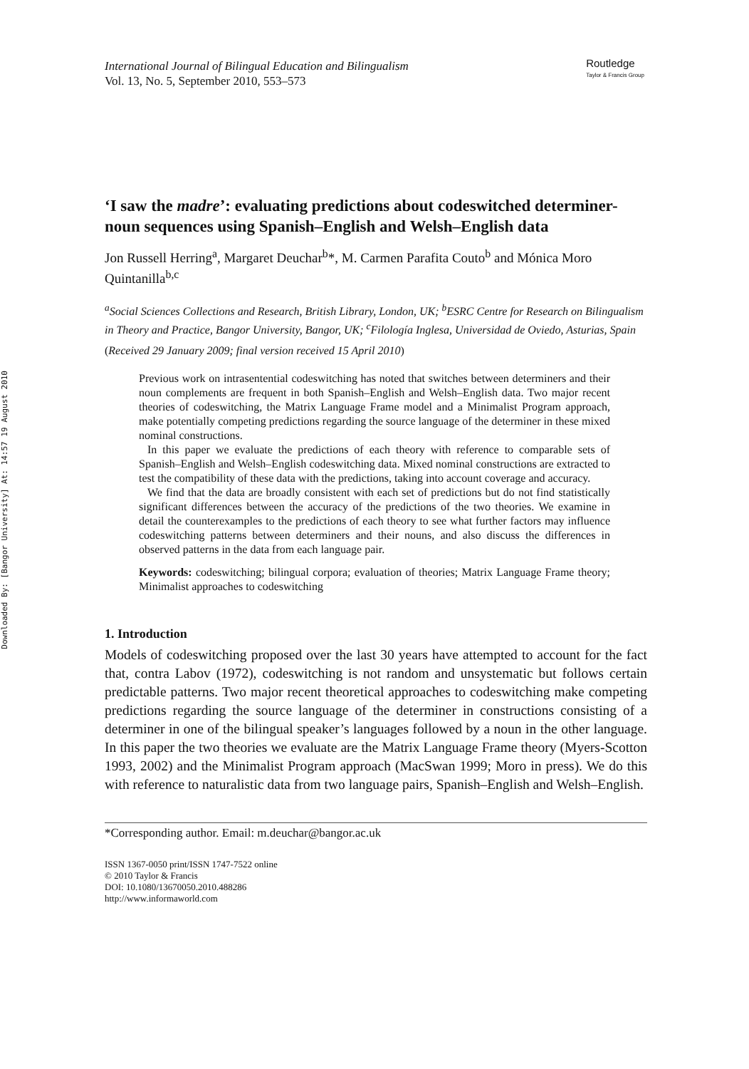Downloaded By: [Bangor University] At: 14:57 19 August 2010
International Journal of Bilingual Education and Bilingualism
Vol. 13, No. 5, September 2010, 553–573
Routledge
Taylor & Francis Group
‘I saw the madre’: evaluating predictions about codeswitched determiner-noun sequences using Spanish–English and Welsh–English data
Jon Russell Herring<sup>a</sup>, Margaret Deuchar<sup>b</sup>*, M. Carmen Parafita Couto<sup>b</sup> and Mónica Moro Quintanilla<sup>b,c</sup>
<sup>a</sup> Social Sciences Collections and Research, British Library, London, UK; <sup>b</sup>ESRC Centre for Research on Bilingualism in Theory and Practice, Bangor University, Bangor, UK; <sup>c</sup>Filología Inglesa, Universidad de Oviedo, Asturias, Spain
(Received 29 January 2009; final version received 15 April 2010)
Previous work on intrasentential codeswitching has noted that switches between determiners and their noun complements are frequent in both Spanish–English and Welsh–English data. Two major recent theories of codeswitching, the Matrix Language Frame model and a Minimalist Program approach, make potentially competing predictions regarding the source language of the determiner in these mixed nominal constructions.
In this paper we evaluate the predictions of each theory with reference to comparable sets of Spanish–English and Welsh–English codeswitching data. Mixed nominal constructions are extracted to test the compatibility of these data with the predictions, taking into account coverage and accuracy.
We find that the data are broadly consistent with each set of predictions but do not find statistically significant differences between the accuracy of the predictions of the two theories. We examine in detail the counterexamples to the predictions of each theory to see what further factors may influence codeswitching patterns between determiners and their nouns, and also discuss the differences in observed patterns in the data from each language pair.
Keywords: codeswitching; bilingual corpora; evaluation of theories; Matrix Language Frame theory; Minimalist approaches to codeswitching
1. Introduction
Models of codeswitching proposed over the last 30 years have attempted to account for the fact that, contra Labov (1972), codeswitching is not random and unsystematic but follows certain predictable patterns. Two major recent theoretical approaches to codeswitching make competing predictions regarding the source language of the determiner in constructions consisting of a determiner in one of the bilingual speaker’s languages followed by a noun in the other language. In this paper the two theories we evaluate are the Matrix Language Frame theory (Myers-Scotton 1993, 2002) and the Minimalist Program approach (MacSwan 1999; Moro in press). We do this with reference to naturalistic data from two language pairs, Spanish–English and Welsh–English.
*Corresponding author. Email: m.deuchar@bangor.ac.uk
ISSN 1367-0050 print/ISSN 1747-7522 online
© 2010 Taylor & Francis
DOI: 10.1080/13670050.2010.488286
http://www.informaworld.com